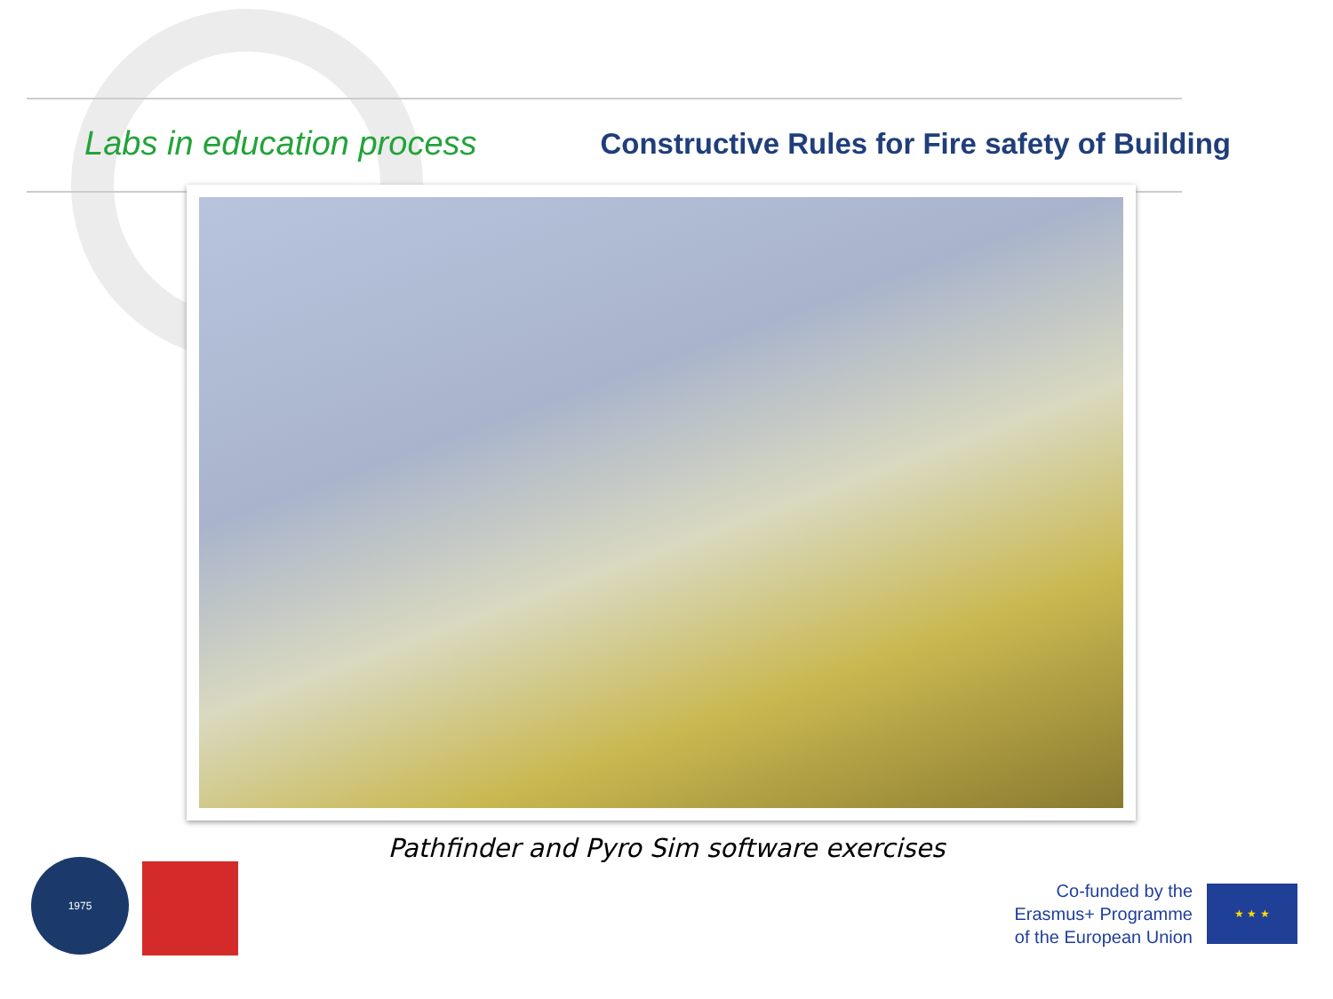Labs in education process
Constructive Rules for Fire safety of Building
Pathfinder and Pyro Sim software exercises 1975
Co-funded by the
Erasmus+ Programme
of the European Union
★ ★ ★